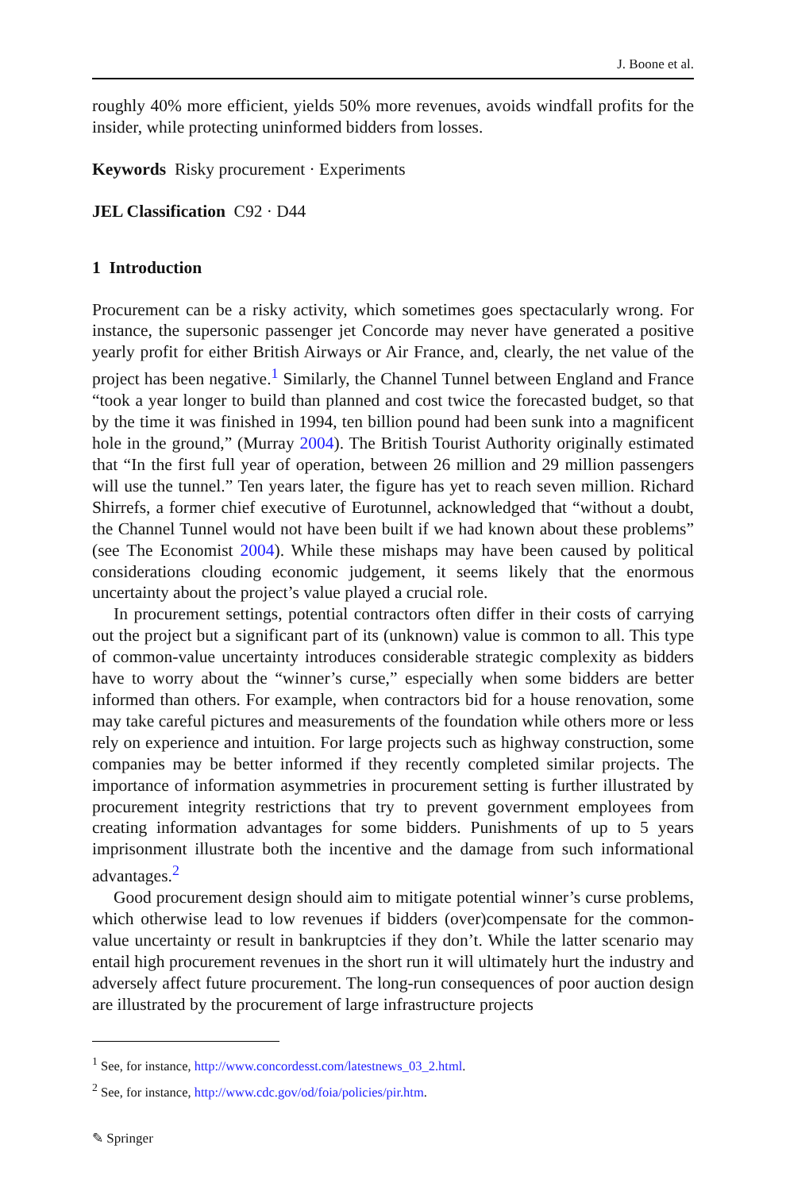J. Boone et al.
roughly 40% more efficient, yields 50% more revenues, avoids windfall profits for the insider, while protecting uninformed bidders from losses.
Keywords Risky procurement · Experiments
JEL Classification C92 · D44
1 Introduction
Procurement can be a risky activity, which sometimes goes spectacularly wrong. For instance, the supersonic passenger jet Concorde may never have generated a positive yearly profit for either British Airways or Air France, and, clearly, the net value of the project has been negative.<sup>1</sup> Similarly, the Channel Tunnel between England and France “took a year longer to build than planned and cost twice the forecasted budget, so that by the time it was finished in 1994, ten billion pound had been sunk into a magnificent hole in the ground,” (Murray 2004). The British Tourist Authority originally estimated that “In the first full year of operation, between 26 million and 29 million passengers will use the tunnel.” Ten years later, the figure has yet to reach seven million. Richard Shirrefs, a former chief executive of Eurotunnel, acknowledged that “without a doubt, the Channel Tunnel would not have been built if we had known about these problems” (see The Economist 2004). While these mishaps may have been caused by political considerations clouding economic judgement, it seems likely that the enormous uncertainty about the project’s value played a crucial role.
In procurement settings, potential contractors often differ in their costs of carrying out the project but a significant part of its (unknown) value is common to all. This type of common-value uncertainty introduces considerable strategic complexity as bidders have to worry about the “winner’s curse,” especially when some bidders are better informed than others. For example, when contractors bid for a house renovation, some may take careful pictures and measurements of the foundation while others more or less rely on experience and intuition. For large projects such as highway construction, some companies may be better informed if they recently completed similar projects. The importance of information asymmetries in procurement setting is further illustrated by procurement integrity restrictions that try to prevent government employees from creating information advantages for some bidders. Punishments of up to 5 years imprisonment illustrate both the incentive and the damage from such informational advantages.<sup>2</sup>
Good procurement design should aim to mitigate potential winner’s curse problems, which otherwise lead to low revenues if bidders (over)compensate for the common-value uncertainty or result in bankruptcies if they don’t. While the latter scenario may entail high procurement revenues in the short run it will ultimately hurt the industry and adversely affect future procurement. The long-run consequences of poor auction design are illustrated by the procurement of large infrastructure projects
<sup>1</sup> See, for instance, http://www.concordesst.com/latestnews_03_2.html.
<sup>2</sup> See, for instance, http://www.cdc.gov/od/foia/policies/pir.htm.
✎ Springer